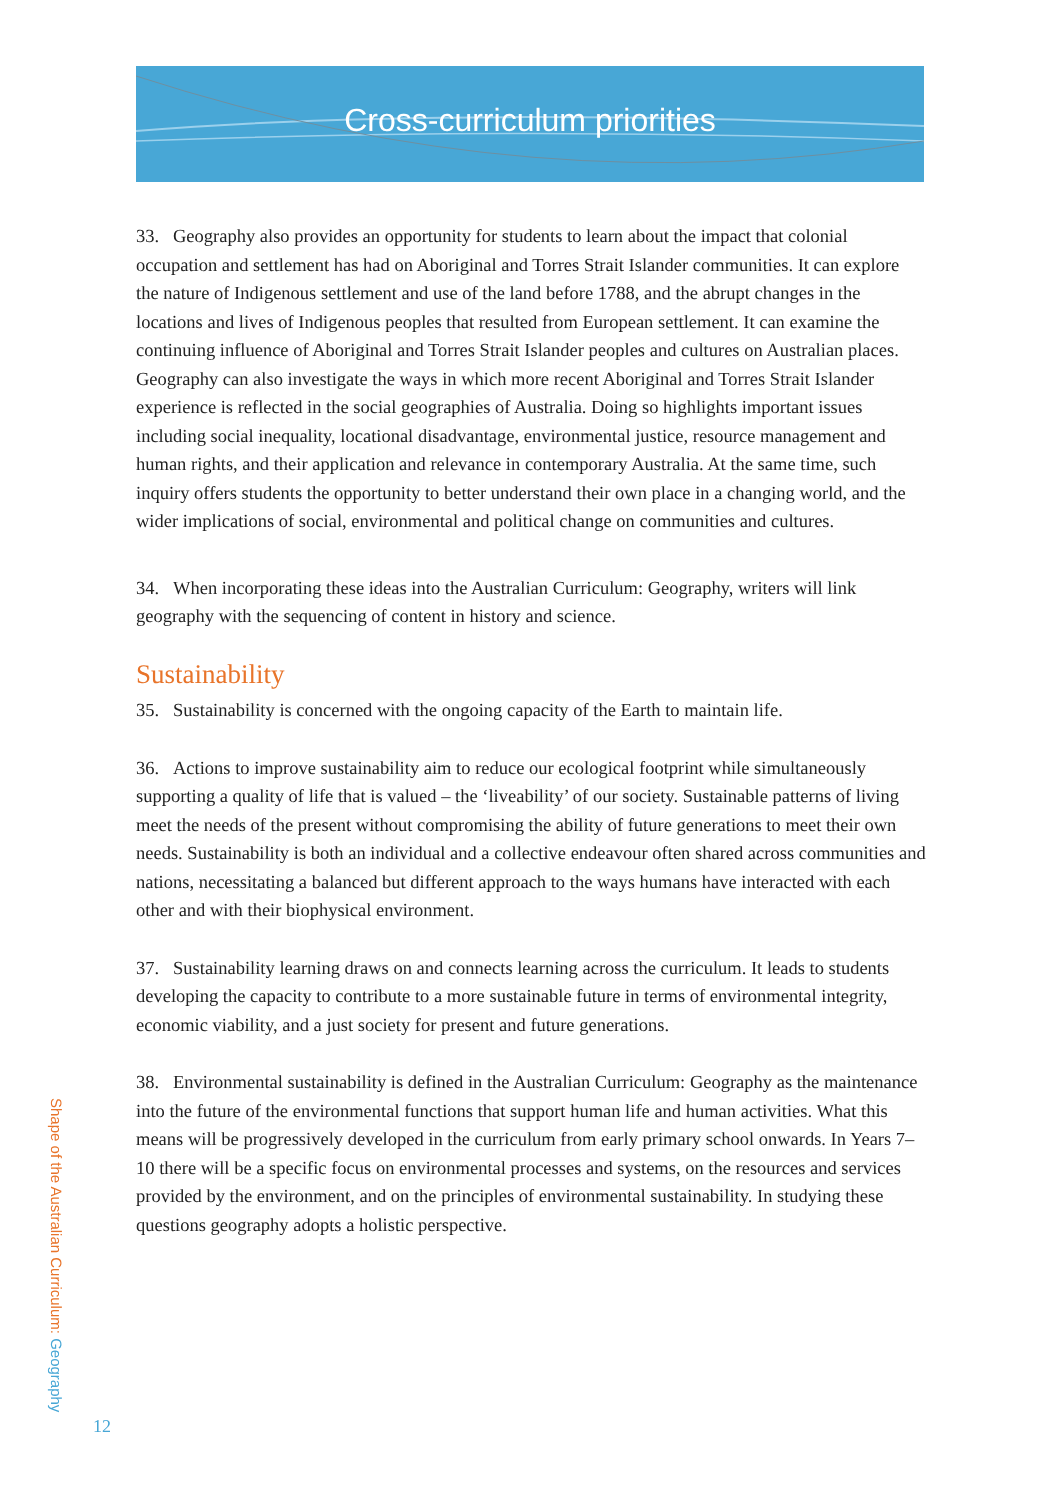Cross-curriculum priorities
33. Geography also provides an opportunity for students to learn about the impact that colonial occupation and settlement has had on Aboriginal and Torres Strait Islander communities. It can explore the nature of Indigenous settlement and use of the land before 1788, and the abrupt changes in the locations and lives of Indigenous peoples that resulted from European settlement. It can examine the continuing influence of Aboriginal and Torres Strait Islander peoples and cultures on Australian places. Geography can also investigate the ways in which more recent Aboriginal and Torres Strait Islander experience is reflected in the social geographies of Australia. Doing so highlights important issues including social inequality, locational disadvantage, environmental justice, resource management and human rights, and their application and relevance in contemporary Australia. At the same time, such inquiry offers students the opportunity to better understand their own place in a changing world, and the wider implications of social, environmental and political change on communities and cultures.
34. When incorporating these ideas into the Australian Curriculum: Geography, writers will link geography with the sequencing of content in history and science.
Sustainability
35. Sustainability is concerned with the ongoing capacity of the Earth to maintain life.
36. Actions to improve sustainability aim to reduce our ecological footprint while simultaneously supporting a quality of life that is valued – the ‘liveability’ of our society. Sustainable patterns of living meet the needs of the present without compromising the ability of future generations to meet their own needs. Sustainability is both an individual and a collective endeavour often shared across communities and nations, necessitating a balanced but different approach to the ways humans have interacted with each other and with their biophysical environment.
37. Sustainability learning draws on and connects learning across the curriculum. It leads to students developing the capacity to contribute to a more sustainable future in terms of environmental integrity, economic viability, and a just society for present and future generations.
38. Environmental sustainability is defined in the Australian Curriculum: Geography as the maintenance into the future of the environmental functions that support human life and human activities. What this means will be progressively developed in the curriculum from early primary school onwards. In Years 7–10 there will be a specific focus on environmental processes and systems, on the resources and services provided by the environment, and on the principles of environmental sustainability. In studying these questions geography adopts a holistic perspective.
Shape of the Australian Curriculum: Geography
12